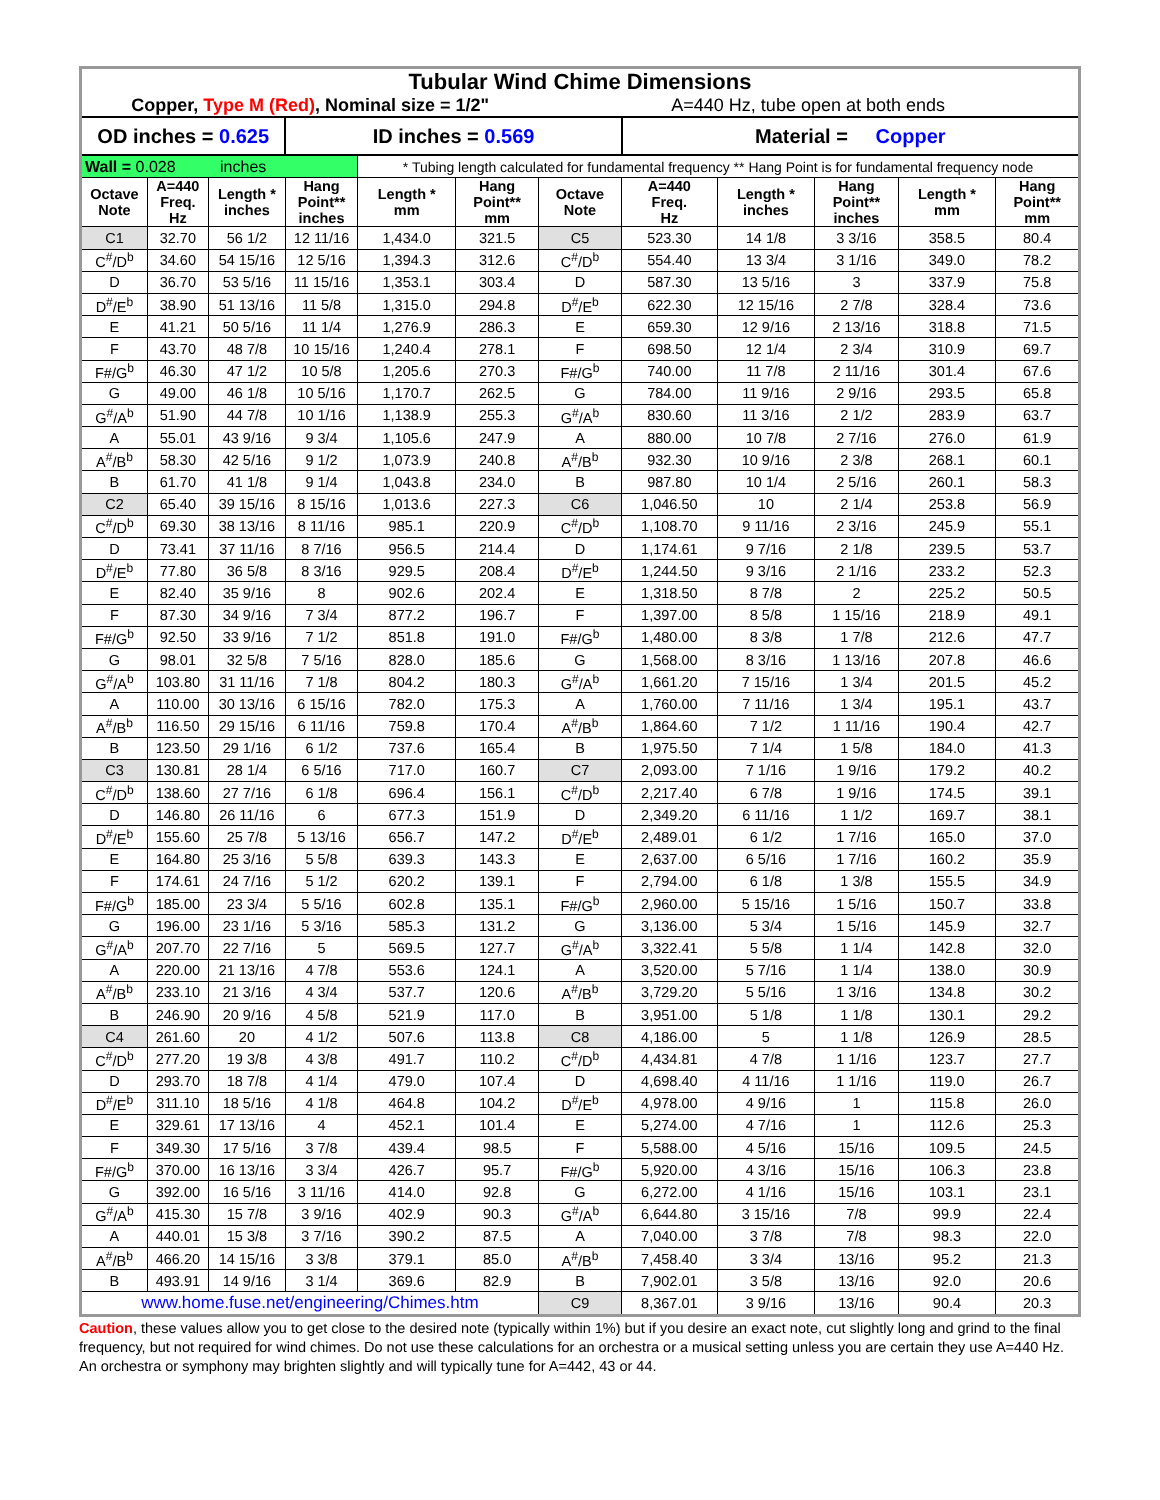| Tubular Wind Chime Dimensions | | | | | | | | | | | |
| Copper, Type M (Red) , Nominal size = 1/2" | | | | | | A=440 Hz, tube open at both ends | | | | | |
| OD inches = 0.625 | | | ID inches = 0.569 | | | | Material = Copper | | | | |
| Wall = 0.028 inches | | | | * Tubing length calculated for fundamental frequency ** Hang Point is for fundamental frequency node | | | | | | | |
| Octave Note | A=440 Freq. Hz | Length * inches | Hang Point** inches | Length * mm | Hang Point** mm | Octave Note | A=440 Freq. Hz | Length * inches | Hang Point** inches | Length * mm | Hang Point** mm |
| C1 | 32.70 | 56 1/2 | 12 11/16 | 1,434.0 | 321.5 | C5 | 523.30 | 14 1/8 | 3 3/16 | 358.5 | 80.4 |
| C<sup>#</sup>/D<sup>b</sup> | 34.60 | 54 15/16 | 12 5/16 | 1,394.3 | 312.6 | C<sup>#</sup>/D<sup>b</sup> | 554.40 | 13 3/4 | 3 1/16 | 349.0 | 78.2 |
| D | 36.70 | 53 5/16 | 11 15/16 | 1,353.1 | 303.4 | D | 587.30 | 13 5/16 | 3 | 337.9 | 75.8 |
| D<sup>#</sup>/E<sup>b</sup> | 38.90 | 51 13/16 | 11 5/8 | 1,315.0 | 294.8 | D<sup>#</sup>/E<sup>b</sup> | 622.30 | 12 15/16 | 2 7/8 | 328.4 | 73.6 |
| E | 41.21 | 50 5/16 | 11 1/4 | 1,276.9 | 286.3 | E | 659.30 | 12 9/16 | 2 13/16 | 318.8 | 71.5 |
| F | 43.70 | 48 7/8 | 10 15/16 | 1,240.4 | 278.1 | F | 698.50 | 12 1/4 | 2 3/4 | 310.9 | 69.7 |
| F#/G<sup>b</sup> | 46.30 | 47 1/2 | 10 5/8 | 1,205.6 | 270.3 | F#/G<sup>b</sup> | 740.00 | 11 7/8 | 2 11/16 | 301.4 | 67.6 |
| G | 49.00 | 46 1/8 | 10 5/16 | 1,170.7 | 262.5 | G | 784.00 | 11 9/16 | 2 9/16 | 293.5 | 65.8 |
| G<sup>#</sup>/A<sup>b</sup> | 51.90 | 44 7/8 | 10 1/16 | 1,138.9 | 255.3 | G<sup>#</sup>/A<sup>b</sup> | 830.60 | 11 3/16 | 2 1/2 | 283.9 | 63.7 |
| A | 55.01 | 43 9/16 | 9 3/4 | 1,105.6 | 247.9 | A | 880.00 | 10 7/8 | 2 7/16 | 276.0 | 61.9 |
| A<sup>#</sup>/B<sup>b</sup> | 58.30 | 42 5/16 | 9 1/2 | 1,073.9 | 240.8 | A<sup>#</sup>/B<sup>b</sup> | 932.30 | 10 9/16 | 2 3/8 | 268.1 | 60.1 |
| B | 61.70 | 41 1/8 | 9 1/4 | 1,043.8 | 234.0 | B | 987.80 | 10 1/4 | 2 5/16 | 260.1 | 58.3 |
| C2 | 65.40 | 39 15/16 | 8 15/16 | 1,013.6 | 227.3 | C6 | 1,046.50 | 10 | 2 1/4 | 253.8 | 56.9 |
| C<sup>#</sup>/D<sup>b</sup> | 69.30 | 38 13/16 | 8 11/16 | 985.1 | 220.9 | C<sup>#</sup>/D<sup>b</sup> | 1,108.70 | 9 11/16 | 2 3/16 | 245.9 | 55.1 |
| D | 73.41 | 37 11/16 | 8 7/16 | 956.5 | 214.4 | D | 1,174.61 | 9 7/16 | 2 1/8 | 239.5 | 53.7 |
| D<sup>#</sup>/E<sup>b</sup> | 77.80 | 36 5/8 | 8 3/16 | 929.5 | 208.4 | D<sup>#</sup>/E<sup>b</sup> | 1,244.50 | 9 3/16 | 2 1/16 | 233.2 | 52.3 |
| E | 82.40 | 35 9/16 | 8 | 902.6 | 202.4 | E | 1,318.50 | 8 7/8 | 2 | 225.2 | 50.5 |
| F | 87.30 | 34 9/16 | 7 3/4 | 877.2 | 196.7 | F | 1,397.00 | 8 5/8 | 1 15/16 | 218.9 | 49.1 |
| F#/G<sup>b</sup> | 92.50 | 33 9/16 | 7 1/2 | 851.8 | 191.0 | F#/G<sup>b</sup> | 1,480.00 | 8 3/8 | 1 7/8 | 212.6 | 47.7 |
| G | 98.01 | 32 5/8 | 7 5/16 | 828.0 | 185.6 | G | 1,568.00 | 8 3/16 | 1 13/16 | 207.8 | 46.6 |
| G<sup>#</sup>/A<sup>b</sup> | 103.80 | 31 11/16 | 7 1/8 | 804.2 | 180.3 | G<sup>#</sup>/A<sup>b</sup> | 1,661.20 | 7 15/16 | 1 3/4 | 201.5 | 45.2 |
| A | 110.00 | 30 13/16 | 6 15/16 | 782.0 | 175.3 | A | 1,760.00 | 7 11/16 | 1 3/4 | 195.1 | 43.7 |
| A<sup>#</sup>/B<sup>b</sup> | 116.50 | 29 15/16 | 6 11/16 | 759.8 | 170.4 | A<sup>#</sup>/B<sup>b</sup> | 1,864.60 | 7 1/2 | 1 11/16 | 190.4 | 42.7 |
| B | 123.50 | 29 1/16 | 6 1/2 | 737.6 | 165.4 | B | 1,975.50 | 7 1/4 | 1 5/8 | 184.0 | 41.3 |
| C3 | 130.81 | 28 1/4 | 6 5/16 | 717.0 | 160.7 | C7 | 2,093.00 | 7 1/16 | 1 9/16 | 179.2 | 40.2 |
| C<sup>#</sup>/D<sup>b</sup> | 138.60 | 27 7/16 | 6 1/8 | 696.4 | 156.1 | C<sup>#</sup>/D<sup>b</sup> | 2,217.40 | 6 7/8 | 1 9/16 | 174.5 | 39.1 |
| D | 146.80 | 26 11/16 | 6 | 677.3 | 151.9 | D | 2,349.20 | 6 11/16 | 1 1/2 | 169.7 | 38.1 |
| D<sup>#</sup>/E<sup>b</sup> | 155.60 | 25 7/8 | 5 13/16 | 656.7 | 147.2 | D<sup>#</sup>/E<sup>b</sup> | 2,489.01 | 6 1/2 | 1 7/16 | 165.0 | 37.0 |
| E | 164.80 | 25 3/16 | 5 5/8 | 639.3 | 143.3 | E | 2,637.00 | 6 5/16 | 1 7/16 | 160.2 | 35.9 |
| F | 174.61 | 24 7/16 | 5 1/2 | 620.2 | 139.1 | F | 2,794.00 | 6 1/8 | 1 3/8 | 155.5 | 34.9 |
| F#/G<sup>b</sup> | 185.00 | 23 3/4 | 5 5/16 | 602.8 | 135.1 | F#/G<sup>b</sup> | 2,960.00 | 5 15/16 | 1 5/16 | 150.7 | 33.8 |
| G | 196.00 | 23 1/16 | 5 3/16 | 585.3 | 131.2 | G | 3,136.00 | 5 3/4 | 1 5/16 | 145.9 | 32.7 |
| G<sup>#</sup>/A<sup>b</sup> | 207.70 | 22 7/16 | 5 | 569.5 | 127.7 | G<sup>#</sup>/A<sup>b</sup> | 3,322.41 | 5 5/8 | 1 1/4 | 142.8 | 32.0 |
| A | 220.00 | 21 13/16 | 4 7/8 | 553.6 | 124.1 | A | 3,520.00 | 5 7/16 | 1 1/4 | 138.0 | 30.9 |
| A<sup>#</sup>/B<sup>b</sup> | 233.10 | 21 3/16 | 4 3/4 | 537.7 | 120.6 | A<sup>#</sup>/B<sup>b</sup> | 3,729.20 | 5 5/16 | 1 3/16 | 134.8 | 30.2 |
| B | 246.90 | 20 9/16 | 4 5/8 | 521.9 | 117.0 | B | 3,951.00 | 5 1/8 | 1 1/8 | 130.1 | 29.2 |
| C4 | 261.60 | 20 | 4 1/2 | 507.6 | 113.8 | C8 | 4,186.00 | 5 | 1 1/8 | 126.9 | 28.5 |
| C<sup>#</sup>/D<sup>b</sup> | 277.20 | 19 3/8 | 4 3/8 | 491.7 | 110.2 | C<sup>#</sup>/D<sup>b</sup> | 4,434.81 | 4 7/8 | 1 1/16 | 123.7 | 27.7 |
| D | 293.70 | 18 7/8 | 4 1/4 | 479.0 | 107.4 | D | 4,698.40 | 4 11/16 | 1 1/16 | 119.0 | 26.7 |
| D<sup>#</sup>/E<sup>b</sup> | 311.10 | 18 5/16 | 4 1/8 | 464.8 | 104.2 | D<sup>#</sup>/E<sup>b</sup> | 4,978.00 | 4 9/16 | 1 | 115.8 | 26.0 |
| E | 329.61 | 17 13/16 | 4 | 452.1 | 101.4 | E | 5,274.00 | 4 7/16 | 1 | 112.6 | 25.3 |
| F | 349.30 | 17 5/16 | 3 7/8 | 439.4 | 98.5 | F | 5,588.00 | 4 5/16 | 15/16 | 109.5 | 24.5 |
| F#/G<sup>b</sup> | 370.00 | 16 13/16 | 3 3/4 | 426.7 | 95.7 | F#/G<sup>b</sup> | 5,920.00 | 4 3/16 | 15/16 | 106.3 | 23.8 |
| G | 392.00 | 16 5/16 | 3 11/16 | 414.0 | 92.8 | G | 6,272.00 | 4 1/16 | 15/16 | 103.1 | 23.1 |
| G<sup>#</sup>/A<sup>b</sup> | 415.30 | 15 7/8 | 3 9/16 | 402.9 | 90.3 | G<sup>#</sup>/A<sup>b</sup> | 6,644.80 | 3 15/16 | 7/8 | 99.9 | 22.4 |
| A | 440.01 | 15 3/8 | 3 7/16 | 390.2 | 87.5 | A | 7,040.00 | 3 7/8 | 7/8 | 98.3 | 22.0 |
| A<sup>#</sup>/B<sup>b</sup> | 466.20 | 14 15/16 | 3 3/8 | 379.1 | 85.0 | A<sup>#</sup>/B<sup>b</sup> | 7,458.40 | 3 3/4 | 13/16 | 95.2 | 21.3 |
| B | 493.91 | 14 9/16 | 3 1/4 | 369.6 | 82.9 | B | 7,902.01 | 3 5/8 | 13/16 | 92.0 | 20.6 |
| www.home.fuse.net/engineering/Chimes.htm | | | | | | C9 | 8,367.01 | 3 9/16 | 13/16 | 90.4 | 20.3 |
Caution, these values allow you to get close to the desired note (typically within 1%) but if you desire an exact note, cut slightly long and grind to the final frequency, but not required for wind chimes. Do not use these calculations for an orchestra or a musical setting unless you are certain they use A=440 Hz. An orchestra or symphony may brighten slightly and will typically tune for A=442, 43 or 44.